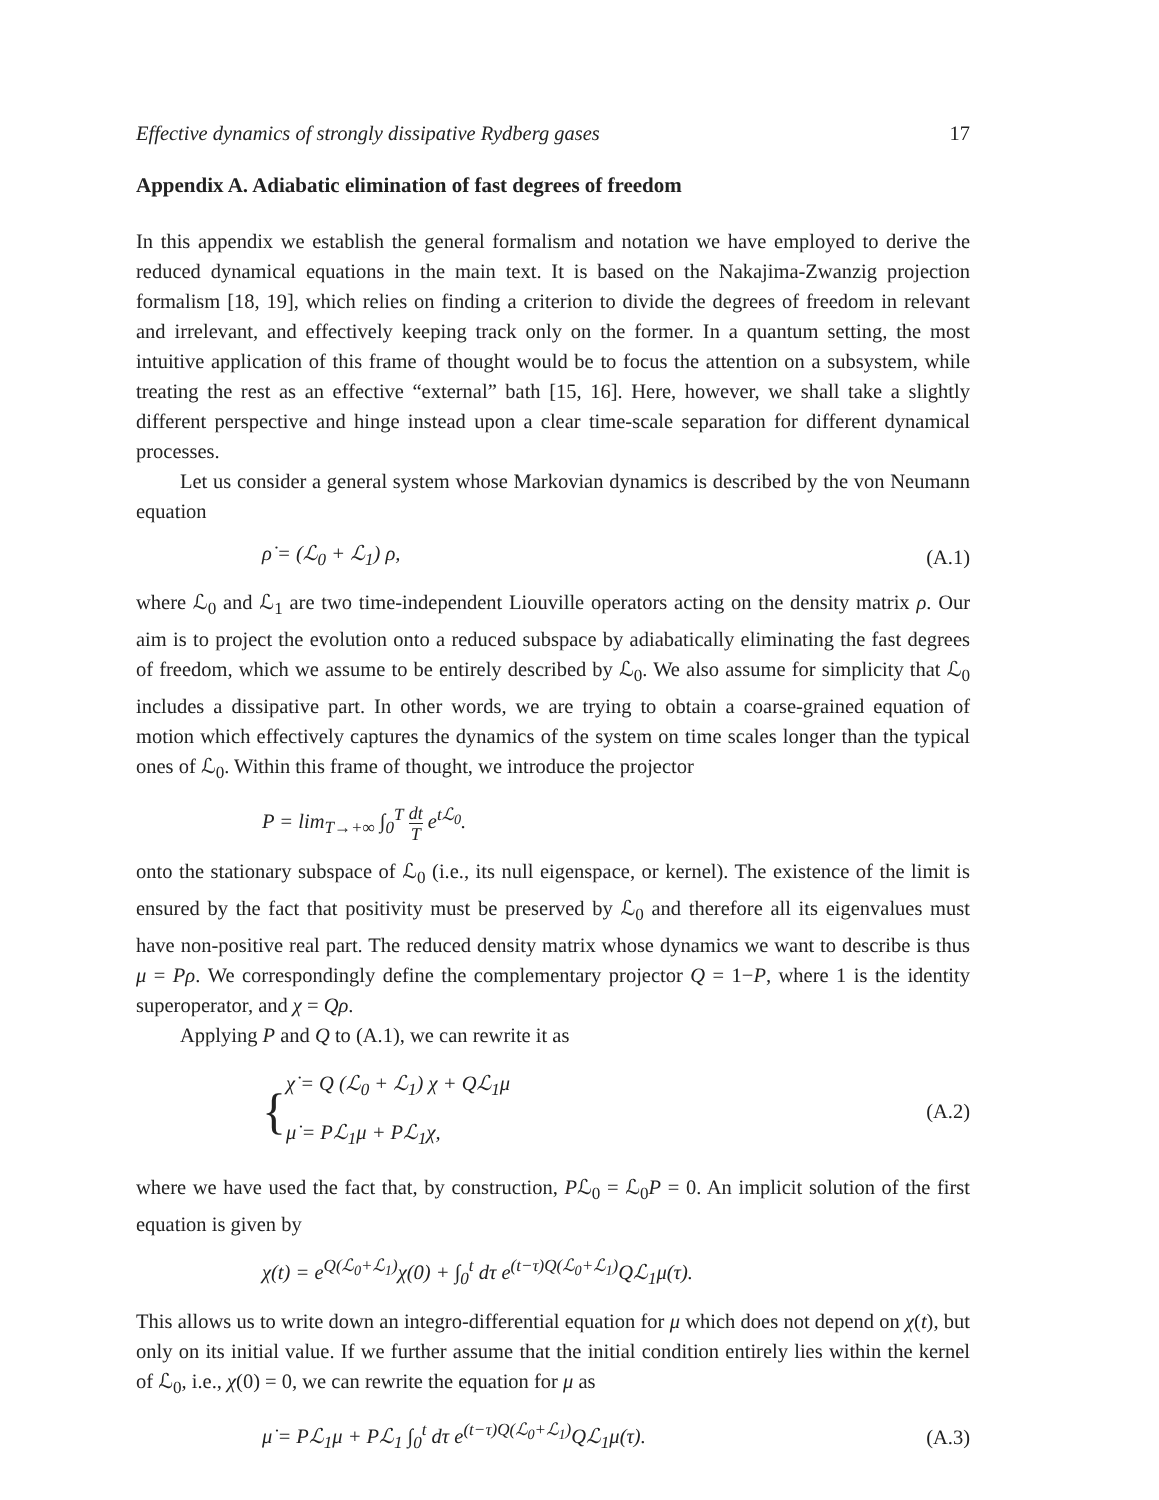Effective dynamics of strongly dissipative Rydberg gases 17
Appendix A. Adiabatic elimination of fast degrees of freedom
In this appendix we establish the general formalism and notation we have employed to derive the reduced dynamical equations in the main text. It is based on the Nakajima-Zwanzig projection formalism [18, 19], which relies on finding a criterion to divide the degrees of freedom in relevant and irrelevant, and effectively keeping track only on the former. In a quantum setting, the most intuitive application of this frame of thought would be to focus the attention on a subsystem, while treating the rest as an effective “external” bath [15, 16]. Here, however, we shall take a slightly different perspective and hinge instead upon a clear time-scale separation for different dynamical processes.
Let us consider a general system whose Markovian dynamics is described by the von Neumann equation
ρ̇ = (ℒ<sub>0</sub> + ℒ<sub>1</sub>) ρ, (A.1)
where ℒ<sub>0</sub> and ℒ<sub>1</sub> are two time-independent Liouville operators acting on the density matrix ρ. Our aim is to project the evolution onto a reduced subspace by adiabatically eliminating the fast degrees of freedom, which we assume to be entirely described by ℒ<sub>0</sub>. We also assume for simplicity that ℒ<sub>0</sub> includes a dissipative part. In other words, we are trying to obtain a coarse-grained equation of motion which effectively captures the dynamics of the system on time scales longer than the typical ones of ℒ<sub>0</sub>. Within this frame of thought, we introduce the projector
P = lim<sub>T→+∞</sub> ∫<sub>0</sub><sup>T</sup> dt T e<sup>tℒ<sub>0</sub></sup>.
onto the stationary subspace of ℒ<sub>0</sub> (i.e., its null eigenspace, or kernel). The existence of the limit is ensured by the fact that positivity must be preserved by ℒ<sub>0</sub> and therefore all its eigenvalues must have non-positive real part. The reduced density matrix whose dynamics we want to describe is thus μ = Pρ. We correspondingly define the complementary projector Q = 1−P, where 1 is the identity superoperator, and χ = Qρ.
Applying P and Q to (A.1), we can rewrite it as
{χ̇ = Q (ℒ<sub>0</sub> + ℒ<sub>1</sub>) χ + Qℒ<sub>1</sub>μ
μ̇ = Pℒ<sub>1</sub>μ + Pℒ<sub>1</sub>χ, (A.2)
where we have used the fact that, by construction, Pℒ<sub>0</sub> = ℒ<sub>0</sub>P = 0. An implicit solution of the first equation is given by
χ(t) = e<sup>Q(ℒ<sub>0</sub>+ℒ<sub>1</sub>)</sup>χ(0) + ∫<sub>0</sub><sup>t</sup> dτ e<sup>(t−τ)Q(ℒ<sub>0</sub>+ℒ<sub>1</sub>)</sup>Qℒ<sub>1</sub>μ(τ).
This allows us to write down an integro-differential equation for μ which does not depend on χ(t), but only on its initial value. If we further assume that the initial condition entirely lies within the kernel of ℒ<sub>0</sub>, i.e., χ(0) = 0, we can rewrite the equation for μ as
μ̇ = Pℒ<sub>1</sub>μ + Pℒ<sub>1</sub> ∫<sub>0</sub><sup>t</sup> dτ e<sup>(t−τ)Q(ℒ<sub>0</sub>+ℒ<sub>1</sub>)</sup>Qℒ<sub>1</sub>μ(τ). (A.3)